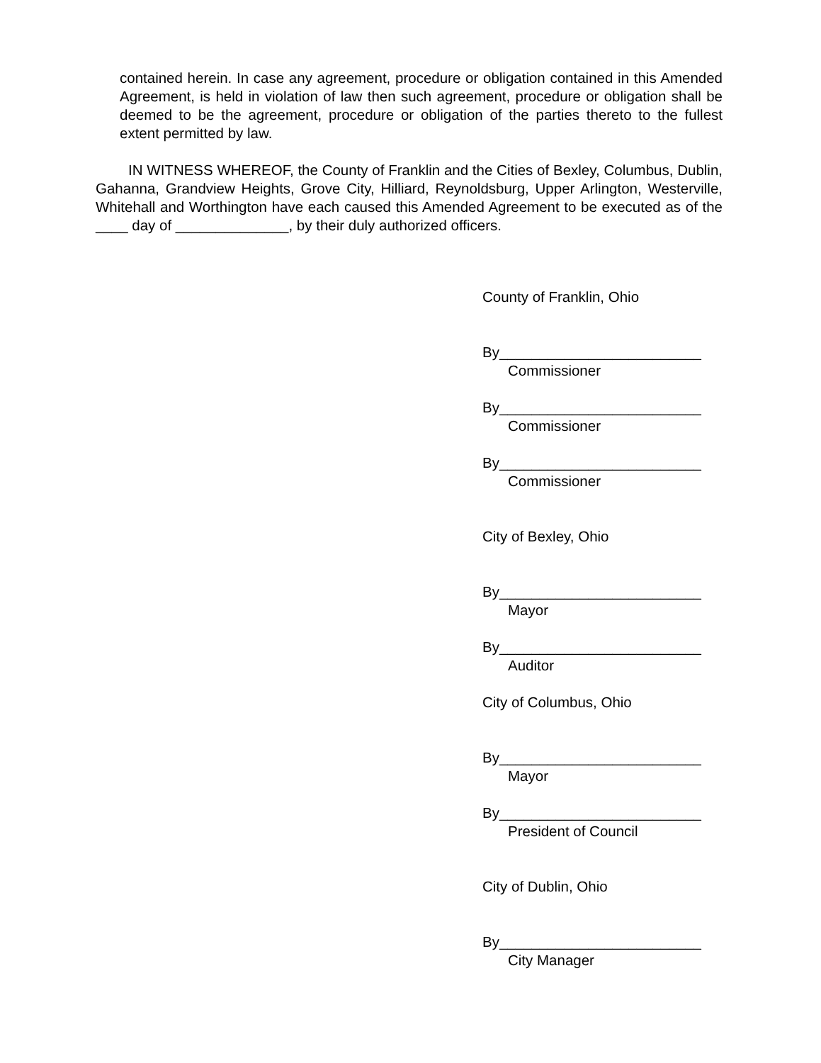contained herein. In case any agreement, procedure or obligation contained in this Amended Agreement, is held in violation of law then such agreement, procedure or obligation shall be deemed to be the agreement, procedure or obligation of the parties thereto to the fullest extent permitted by law.
IN WITNESS WHEREOF, the County of Franklin and the Cities of Bexley, Columbus, Dublin, Gahanna, Grandview Heights, Grove City, Hilliard, Reynoldsburg, Upper Arlington, Westerville, Whitehall and Worthington have each caused this Amended Agreement to be executed as of the ____ day of ______________, by their duly authorized officers.
County of Franklin, Ohio
By_________________________
Commissioner
By_________________________
Commissioner
By_________________________
Commissioner
City of Bexley, Ohio
By_________________________
Mayor
By_________________________
Auditor
City of Columbus, Ohio
By_________________________
Mayor
By_________________________
President of Council
City of Dublin, Ohio
By_________________________
City Manager